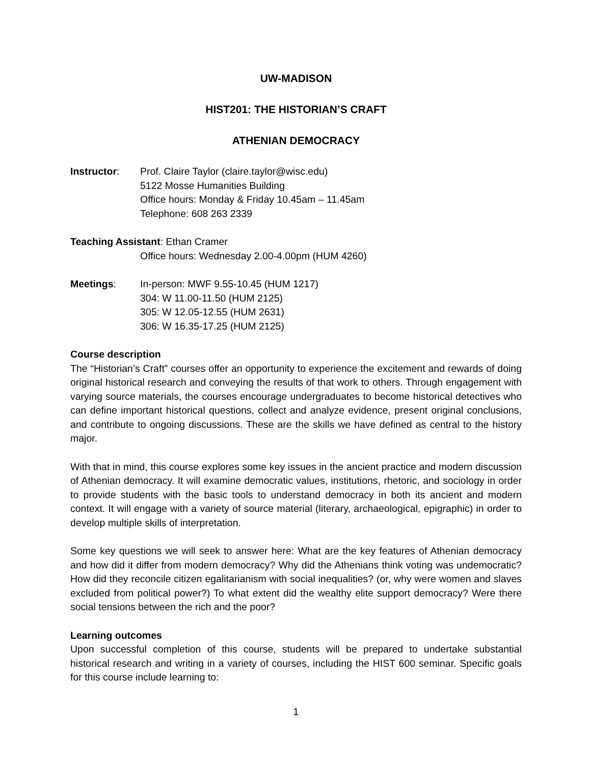UW-MADISON
HIST201: THE HISTORIAN’S CRAFT
ATHENIAN DEMOCRACY
Instructor: Prof. Claire Taylor (claire.taylor@wisc.edu)
5122 Mosse Humanities Building
Office hours: Monday & Friday 10.45am – 11.45am
Telephone: 608 263 2339
Teaching Assistant: Ethan Cramer
Office hours: Wednesday 2.00-4.00pm (HUM 4260)
Meetings: In-person: MWF 9.55-10.45 (HUM 1217)
304: W 11.00-11.50 (HUM 2125)
305: W 12.05-12.55 (HUM 2631)
306: W 16.35-17.25 (HUM 2125)
Course description
The “Historian’s Craft” courses offer an opportunity to experience the excitement and rewards of doing original historical research and conveying the results of that work to others. Through engagement with varying source materials, the courses encourage undergraduates to become historical detectives who can define important historical questions, collect and analyze evidence, present original conclusions, and contribute to ongoing discussions. These are the skills we have defined as central to the history major.
With that in mind, this course explores some key issues in the ancient practice and modern discussion of Athenian democracy. It will examine democratic values, institutions, rhetoric, and sociology in order to provide students with the basic tools to understand democracy in both its ancient and modern context. It will engage with a variety of source material (literary, archaeological, epigraphic) in order to develop multiple skills of interpretation.
Some key questions we will seek to answer here: What are the key features of Athenian democracy and how did it differ from modern democracy? Why did the Athenians think voting was undemocratic? How did they reconcile citizen egalitarianism with social inequalities? (or, why were women and slaves excluded from political power?) To what extent did the wealthy elite support democracy? Were there social tensions between the rich and the poor?
Learning outcomes
Upon successful completion of this course, students will be prepared to undertake substantial historical research and writing in a variety of courses, including the HIST 600 seminar. Specific goals for this course include learning to:
1